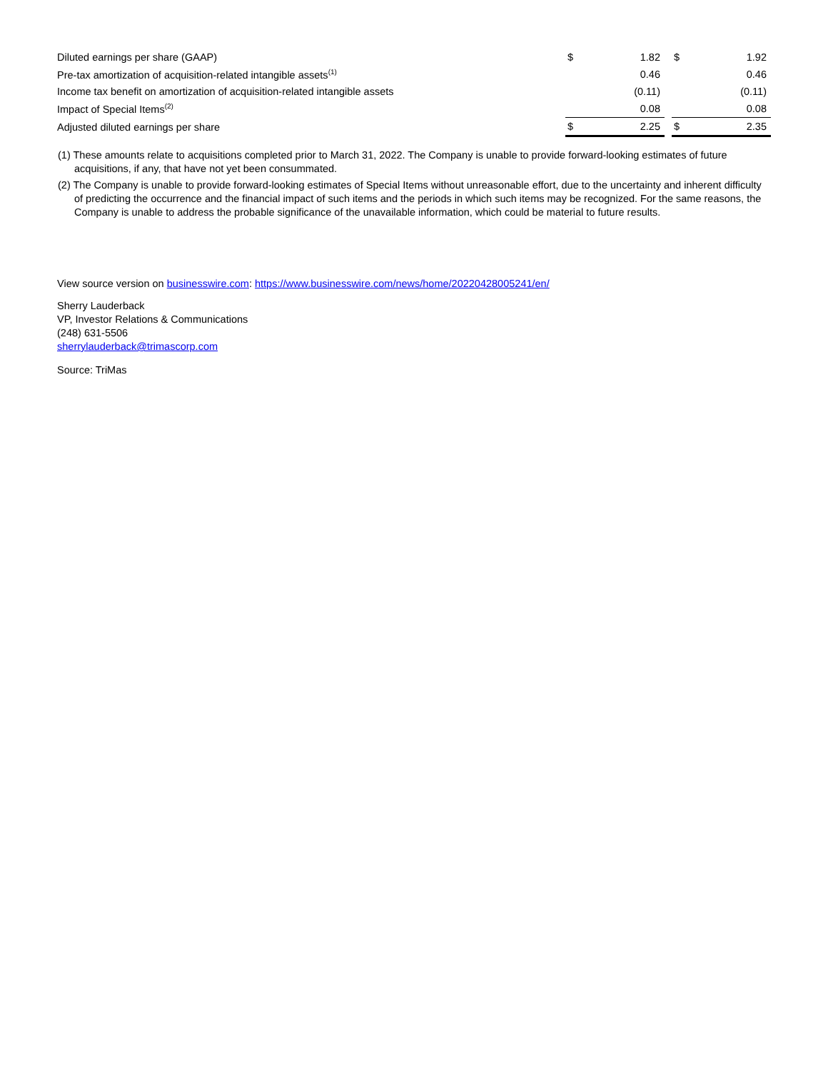| Diluted earnings per share (GAAP) | $ | 1.82 | | $ | 1.92 |
| Pre-tax amortization of acquisition-related intangible assets<sup>(1)</sup> | | 0.46 | | | 0.46 |
| Income tax benefit on amortization of acquisition-related intangible assets | | (0.11) | | | (0.11) |
| Impact of Special Items<sup>(2)</sup> | | 0.08 | | | 0.08 |
| Adjusted diluted earnings per share | $ | 2.25 | | $ | 2.35 |
(1) These amounts relate to acquisitions completed prior to March 31, 2022. The Company is unable to provide forward-looking estimates of future acquisitions, if any, that have not yet been consummated.
(2) The Company is unable to provide forward-looking estimates of Special Items without unreasonable effort, due to the uncertainty and inherent difficulty of predicting the occurrence and the financial impact of such items and the periods in which such items may be recognized. For the same reasons, the Company is unable to address the probable significance of the unavailable information, which could be material to future results.
View source version on businesswire.com: https://www.businesswire.com/news/home/20220428005241/en/
Sherry Lauderback
VP, Investor Relations & Communications
(248) 631-5506
sherrylauderback@trimascorp.com
Source: TriMas